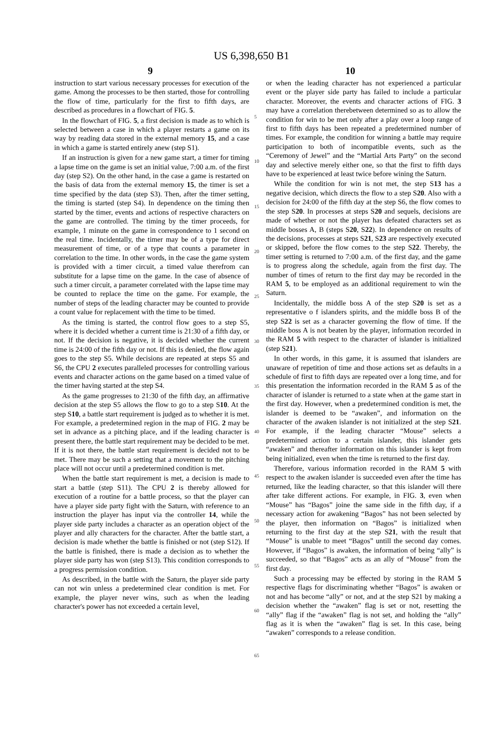US 6,398,650 B1
9 10
instruction to start various necessary processes for execution of the game. Among the processes to be then started, those for controlling the flow of time, particularly for the first to fifth days, are described as procedures in a flowchart of FIG. 5.
In the flowchart of FIG. 5, a first decision is made as to which is selected between a case in which a player restarts a game on its way by reading data stored in the external memory 15, and a case in which a game is started entirely anew (step S1).
If an instruction is given for a new game start, a timer for timing a lapse time on the game is set an initial value, 7:00 a.m. of the first day (step S2). On the other hand, in the case a game is restarted on the basis of data from the external memory 15, the timer is set a time specified by the data (step S3). Then, after the timer setting, the timing is started (step S4). In dependence on the timing then started by the timer, events and actions of respective characters on the game are controlled. The timing by the timer proceeds, for example, 1 minute on the game in correspondence to 1 second on the real time. Incidentally, the timer may be of a type for direct measurement of time, or of a type that counts a parameter in correlation to the time. In other words, in the case the game system is provided with a timer circuit, a timed value therefrom can substitute for a lapse time on the game. In the case of absence of such a timer circuit, a parameter correlated with the lapse time may be counted to replace the time on the game. For example, the number of steps of the leading character may be counted to provide a count value for replacement with the time to be timed.
As the timing is started, the control flow goes to a step S5, where it is decided whether a current time is 21:30 of a fifth day, or not. If the decision is negative, it is decided whether the current time is 24:00 of the fifth day or not. If this is denied, the flow again goes to the step S5. While decisions are repeated at steps S5 and S6, the CPU 2 executes paralleled processes for controlling various events and character actions on the game based on a timed value of the timer having started at the step S4.
As the game progresses to 21:30 of the fifth day, an affirmative decision at the step S5 allows the flow to go to a step S10. At the step S10, a battle start requirement is judged as to whether it is met. For example, a predetermined region in the map of FIG. 2 may be set in advance as a pitching place, and if the leading character is present there, the battle start requirement may be decided to be met. If it is not there, the battle start requirement is decided not to be met. There may be such a setting that a movement to the pitching place will not occur until a predetermined condition is met.
When the battle start requirement is met, a decision is made to start a battle (step S11). The CPU 2 is thereby allowed for execution of a routine for a battle process, so that the player can have a player side party fight with the Saturn, with reference to an instruction the player has input via the controller 14, while the player side party includes a character as an operation object of the player and ally characters for the character. After the battle start, a decision is made whether the battle is finished or not (step S12). If the battle is finished, there is made a decision as to whether the player side party has won (step S13). This condition corresponds to a progress permission condition.
As described, in the battle with the Saturn, the player side party can not win unless a predetermined clear condition is met. For example, the player never wins, such as when the leading character's power has not exceeded a certain level,
5
10
15
20
25
30
35
40
45
50
55
60
65
or when the leading character has not experienced a particular event or the player side party has failed to include a particular character. Moreover, the events and character actions of FIG. 3 may have a correlation therebetween determined so as to allow the condition for win to be met only after a play over a loop range of first to fifth days has been repeated a predetermined number of times. For example, the condition for winning a battle may require participation to both of incompatible events, such as the “Ceremony of Jewel” and the “Martial Arts Party” on the second day and selective merely either one, so that the first to fifth days have to be experienced at least twice before wining the Saturn.
While the condition for win is not met, the step S13 has a negative decision, which directs the flow to a step S20. Also with a decision for 24:00 of the fifth day at the step S6, the flow comes to the step S20. In processes at steps S20 and sequels, decisions are made of whether or not the player has defeated characters set as middle bosses A, B (steps S20, S22). In dependence on results of the decisions, processes at steps S21, S23 are respectively executed or skipped, before the flow comes to the step S22. Thereby, the timer setting is returned to 7:00 a.m. of the first day, and the game is to progress along the schedule, again from the first day. The number of times of return to the first day may be recorded in the RAM 5, to be employed as an additional requirement to win the Saturn.
Incidentally, the middle boss A of the step S20 is set as a representative o f islanders spirits, and the middle boss B of the step S22 is set as a character governing the flow of time. If the middle boss A is not beaten by the player, information recorded in the RAM 5 with respect to the character of islander is initialized (step S21).
In other words, in this game, it is assumed that islanders are unaware of repetition of time and those actions set as defaults in a schedule of first to fifth days are repeated over a long time, and for this presentation the information recorded in the RAM 5 as of the character of islander is returned to a state when at the game start in the first day. However, when a predetermined condition is met, the islander is deemed to be “awaken”, and information on the character of the awaken islander is not initialized at the step S21. For example, if the leading character “Mouse” selects a predetermined action to a certain islander, this islander gets “awaken” and thereafter information on this islander is kept from being initialized, even when the time is returned to the first day.
Therefore, various information recorded in the RAM 5 with respect to the awaken islander is succeeded even after the time has returned, like the leading character, so that this islander will there after take different actions. For example, in FIG. 3, even when “Mouse” has “Bagos” joine the same side in the fifth day, if a necessary action for awakening “Bagos” has not been selected by the player, then information on “Bagos” is initialized when returning to the first day at the step S21, with the result that “Mouse” is unable to meet “Bagos” untill the second day comes. However, if “Bagos” is awaken, the information of being “ally” is succeeded, so that “Bagos” acts as an ally of “Mouse” from the first day.
Such a processing may be effected by storing in the RAM 5 respective flags for discriminating whether “Bagos” is awaken or not and has become “ally” or not, and at the step S21 by making a decision whether the “awaken” flag is set or not, resetting the “ally” flag if the “awaken” flag is not set, and holding the “ally” flag as it is when the “awaken” flag is set. In this case, being “awaken” corresponds to a release condition.